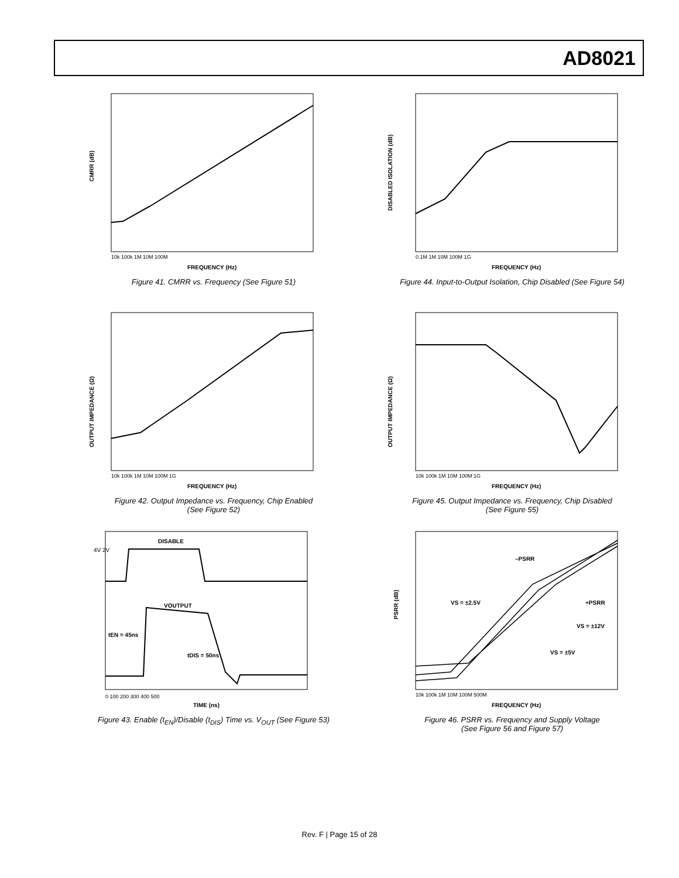AD8021
CMRR (dB)
FREQUENCY (Hz)
10k 100k 1M 10M 100M
Figure 41. CMRR vs. Frequency (See Figure 51)
DISABLED ISOLATION (dB)
FREQUENCY (Hz)
0.1M 1M 10M 100M 1G
Figure 44. Input-to-Output Isolation, Chip Disabled (See Figure 54)
OUTPUT IMPEDANCE (Ω)
FREQUENCY (Hz)
10k 100k 1M 10M 100M 1G
Figure 42. Output Impedance vs. Frequency, Chip Enabled
(See Figure 52)
OUTPUT IMPEDANCE (Ω)
FREQUENCY (Hz)
10k 100k 1M 10M 100M 1G
Figure 45. Output Impedance vs. Frequency, Chip Disabled
(See Figure 55)
DISABLE
VOUTPUT
tEN = 45ns
tDIS = 50ns
4V 2V
TIME (ns)
0 100 200 300 400 500
Figure 43. Enable (t<sub>EN</sub>)/Disable (t<sub>DIS</sub>) Time vs. V<sub>OUT</sub> (See Figure 53)
–PSRR
+PSRR
VS = ±2.5V
VS = ±12V
VS = ±5V
PSRR (dB)
FREQUENCY (Hz)
10k 100k 1M 10M 100M 500M
Figure 46. PSRR vs. Frequency and Supply Voltage
(See Figure 56 and Figure 57)
Rev. F | Page 15 of 28